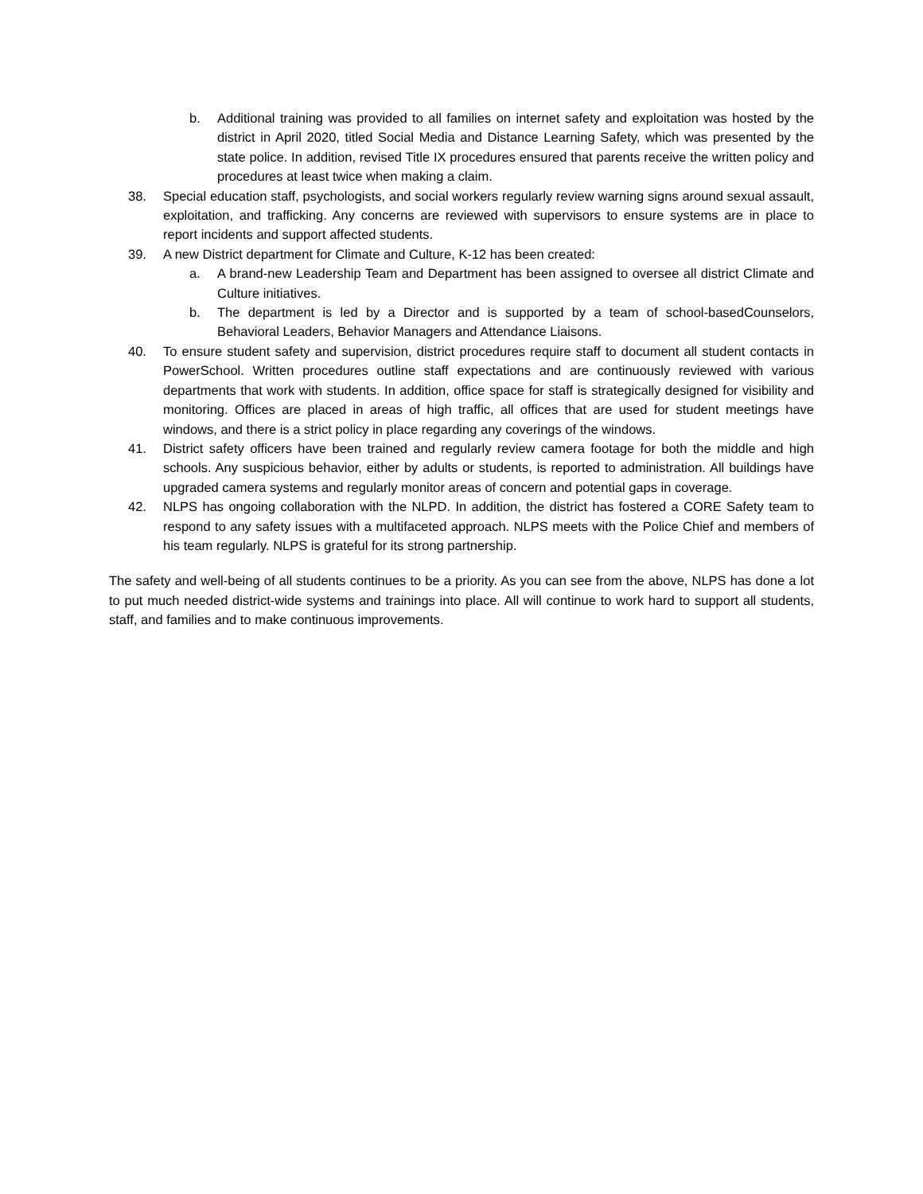b. Additional training was provided to all families on internet safety and exploitation was hosted by the district in April 2020, titled Social Media and Distance Learning Safety, which was presented by the state police. In addition, revised Title IX procedures ensured that parents receive the written policy and procedures at least twice when making a claim.
38. Special education staff, psychologists, and social workers regularly review warning signs around sexual assault, exploitation, and trafficking. Any concerns are reviewed with supervisors to ensure systems are in place to report incidents and support affected students.
39. A new District department for Climate and Culture, K-12 has been created:
a. A brand-new Leadership Team and Department has been assigned to oversee all district Climate and Culture initiatives.
b. The department is led by a Director and is supported by a team of school-basedCounselors, Behavioral Leaders, Behavior Managers and Attendance Liaisons.
40. To ensure student safety and supervision, district procedures require staff to document all student contacts in PowerSchool. Written procedures outline staff expectations and are continuously reviewed with various departments that work with students. In addition, office space for staff is strategically designed for visibility and monitoring. Offices are placed in areas of high traffic, all offices that are used for student meetings have windows, and there is a strict policy in place regarding any coverings of the windows.
41. District safety officers have been trained and regularly review camera footage for both the middle and high schools. Any suspicious behavior, either by adults or students, is reported to administration. All buildings have upgraded camera systems and regularly monitor areas of concern and potential gaps in coverage.
42. NLPS has ongoing collaboration with the NLPD. In addition, the district has fostered a CORE Safety team to respond to any safety issues with a multifaceted approach. NLPS meets with the Police Chief and members of his team regularly. NLPS is grateful for its strong partnership.
The safety and well-being of all students continues to be a priority. As you can see from the above, NLPS has done a lot to put much needed district-wide systems and trainings into place. All will continue to work hard to support all students, staff, and families and to make continuous improvements.